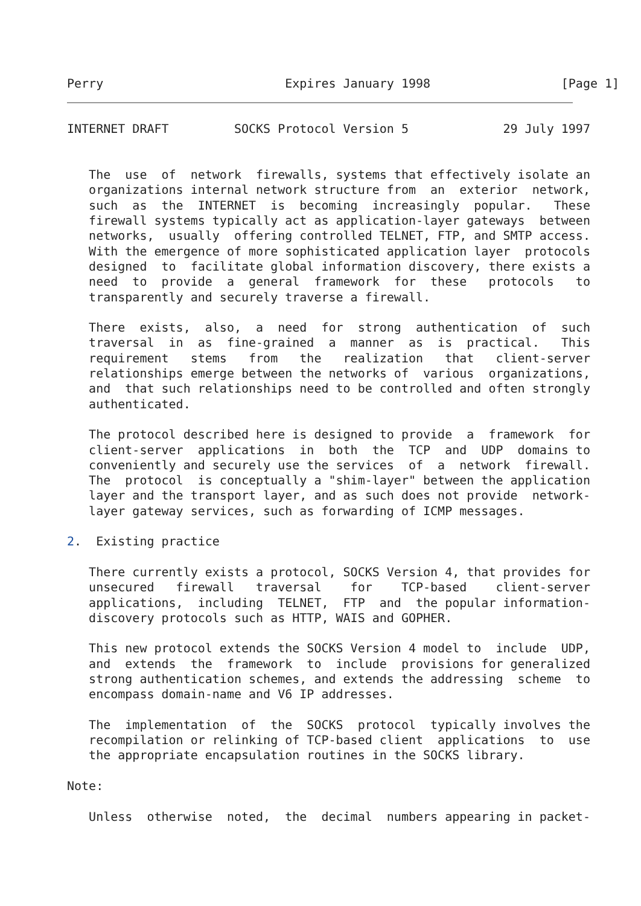Perry                         Expires January 1998                  [Page 1]
INTERNET DRAFT         SOCKS Protocol Version 5             29 July 1997


   The  use  of  network  firewalls, systems that effectively isolate an
   organizations internal network structure from  an  exterior  network,
   such  as  the  INTERNET  is  becoming  increasingly  popular.   These
   firewall systems typically act as application-layer gateways  between
   networks,  usually  offering controlled TELNET, FTP, and SMTP access.
   With the emergence of more sophisticated application layer  protocols
   designed  to  facilitate global information discovery, there exists a
   need  to  provide  a  general  framework  for  these   protocols   to
   transparently and securely traverse a firewall.

   There  exists,  also,  a  need  for  strong  authentication  of  such
   traversal  in  as  fine-grained  a  manner  as  is  practical.   This
   requirement   stems   from   the   realization   that   client-server
   relationships emerge between the networks of  various  organizations,
   and  that such relationships need to be controlled and often strongly
   authenticated.

   The protocol described here is designed to provide  a  framework  for
   client-server  applications  in  both  the  TCP  and  UDP  domains to
   conveniently and securely use the services  of  a  network  firewall.
   The  protocol  is conceptually a "shim-layer" between the application
   layer and the transport layer, and as such does not provide  network-
   layer gateway services, such as forwarding of ICMP messages.

2.  Existing practice

   There currently exists a protocol, SOCKS Version 4, that provides for
   unsecured   firewall   traversal    for    TCP-based    client-server
   applications,  including  TELNET,  FTP  and  the popular information-
   discovery protocols such as HTTP, WAIS and GOPHER.

   This new protocol extends the SOCKS Version 4 model to  include  UDP,
   and  extends  the  framework  to  include  provisions for generalized
   strong authentication schemes, and extends the addressing  scheme  to
   encompass domain-name and V6 IP addresses.

   The  implementation  of  the  SOCKS  protocol  typically involves the
   recompilation or relinking of TCP-based client  applications  to  use
   the appropriate encapsulation routines in the SOCKS library.

Note:

   Unless  otherwise  noted,  the  decimal  numbers appearing in packet-